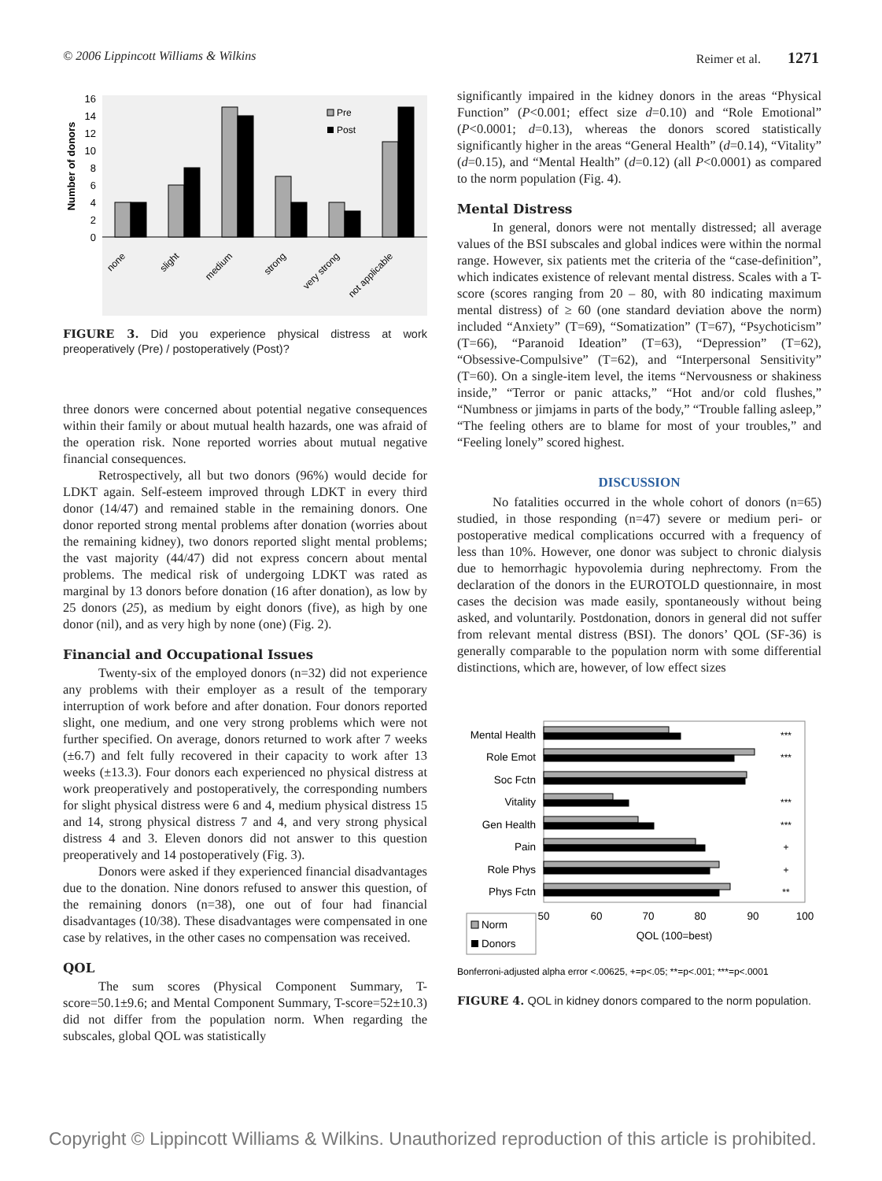© 2006 Lippincott Williams & Wilkins Reimer et al. 1271
16
14
12
10
8
6
4
2
0
Number of donors
Pre
Post
none
slight
medium
strong
very strong
not applicable
FIGURE 3. Did you experience physical distress at work preoperatively (Pre) / postoperatively (Post)?
three donors were concerned about potential negative consequences within their family or about mutual health hazards, one was afraid of the operation risk. None reported worries about mutual negative financial consequences.
Retrospectively, all but two donors (96%) would decide for LDKT again. Self-esteem improved through LDKT in every third donor (14/47) and remained stable in the remaining donors. One donor reported strong mental problems after donation (worries about the remaining kidney), two donors reported slight mental problems; the vast majority (44/47) did not express concern about mental problems. The medical risk of undergoing LDKT was rated as marginal by 13 donors before donation (16 after donation), as low by 25 donors (25), as medium by eight donors (five), as high by one donor (nil), and as very high by none (one) (Fig. 2).
Financial and Occupational Issues
Twenty-six of the employed donors (n=32) did not experience any problems with their employer as a result of the temporary interruption of work before and after donation. Four donors reported slight, one medium, and one very strong problems which were not further specified. On average, donors returned to work after 7 weeks (±6.7) and felt fully recovered in their capacity to work after 13 weeks (±13.3). Four donors each experienced no physical distress at work preoperatively and postoperatively, the corresponding numbers for slight physical distress were 6 and 4, medium physical distress 15 and 14, strong physical distress 7 and 4, and very strong physical distress 4 and 3. Eleven donors did not answer to this question preoperatively and 14 postoperatively (Fig. 3).
Donors were asked if they experienced financial disadvantages due to the donation. Nine donors refused to answer this question, of the remaining donors (n=38), one out of four had financial disadvantages (10/38). These disadvantages were compensated in one case by relatives, in the other cases no compensation was received.
QOL
The sum scores (Physical Component Summary, T-score=50.1±9.6; and Mental Component Summary, T-score=52±10.3) did not differ from the population norm. When regarding the subscales, global QOL was statistically
significantly impaired in the kidney donors in the areas “Physical Function” (P<0.001; effect size d=0.10) and “Role Emotional” (P<0.0001; d=0.13), whereas the donors scored statistically significantly higher in the areas “General Health” (d=0.14), “Vitality” (d=0.15), and “Mental Health” (d=0.12) (all P<0.0001) as compared to the norm population (Fig. 4).
Mental Distress
In general, donors were not mentally distressed; all average values of the BSI subscales and global indices were within the normal range. However, six patients met the criteria of the “case-definition”, which indicates existence of relevant mental distress. Scales with a T-score (scores ranging from 20 – 80, with 80 indicating maximum mental distress) of ≥ 60 (one standard deviation above the norm) included “Anxiety” (T=69), “Somatization” (T=67), “Psychoticism” (T=66), “Paranoid Ideation” (T=63), “Depression” (T=62), “Obsessive-Compulsive” (T=62), and “Interpersonal Sensitivity” (T=60). On a single-item level, the items “Nervousness or shakiness inside,” “Terror or panic attacks,” “Hot and/or cold flushes,” “Numbness or jimjams in parts of the body,” “Trouble falling asleep,” “The feeling others are to blame for most of your troubles,” and “Feeling lonely” scored highest.
DISCUSSION
No fatalities occurred in the whole cohort of donors (n=65) studied, in those responding (n=47) severe or medium peri- or postoperative medical complications occurred with a frequency of less than 10%. However, one donor was subject to chronic dialysis due to hemorrhagic hypovolemia during nephrectomy. From the declaration of the donors in the EUROTOLD questionnaire, in most cases the decision was made easily, spontaneously without being asked, and voluntarily. Postdonation, donors in general did not suffer from relevant mental distress (BSI). The donors’ QOL (SF-36) is generally comparable to the population norm with some differential distinctions, which are, however, of low effect sizes
Mental Health
Role Emot
Soc Fctn
Vitality
Gen Health
Pain
Role Phys
Phys Fctn
***
***
***
***
+
+
**
50
60
70
80
90
100
QOL (100=best)
Norm
Donors
Bonferroni-adjusted alpha error <.00625, +=p<.05; **=p<.001; ***=p<.0001
FIGURE 4. QOL in kidney donors compared to the norm population.
Copyright © Lippincott Williams & Wilkins. Unauthorized reproduction of this article is prohibited.